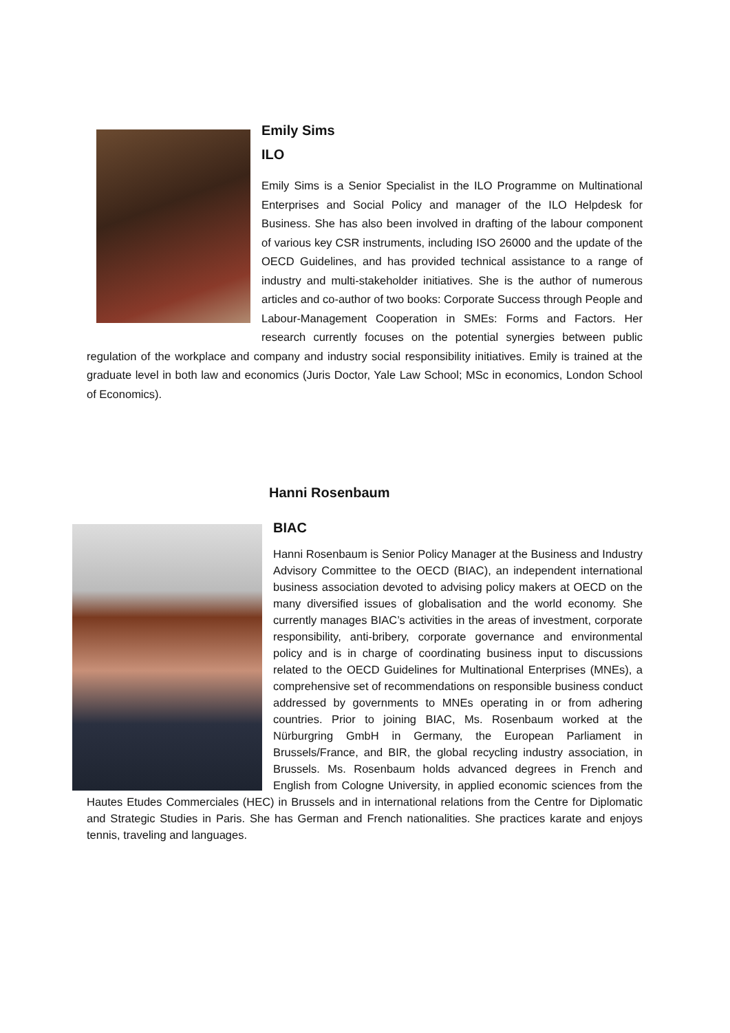Emily Sims
ILO
Emily Sims is a Senior Specialist in the ILO Programme on Multinational Enterprises and Social Policy and manager of the ILO Helpdesk for Business. She has also been involved in drafting of the labour component of various key CSR instruments, including ISO 26000 and the update of the OECD Guidelines, and has provided technical assistance to a range of industry and multi-stakeholder initiatives. She is the author of numerous articles and co-author of two books: Corporate Success through People and Labour-Management Cooperation in SMEs: Forms and Factors. Her research currently focuses on the potential synergies between public regulation of the workplace and company and industry social responsibility initiatives. Emily is trained at the graduate level in both law and economics (Juris Doctor, Yale Law School; MSc in economics, London School of Economics).
Hanni Rosenbaum
BIAC
Hanni Rosenbaum is Senior Policy Manager at the Business and Industry Advisory Committee to the OECD (BIAC), an independent international business association devoted to advising policy makers at OECD on the many diversified issues of globalisation and the world economy. She currently manages BIAC’s activities in the areas of investment, corporate responsibility, anti-bribery, corporate governance and environmental policy and is in charge of coordinating business input to discussions related to the OECD Guidelines for Multinational Enterprises (MNEs), a comprehensive set of recommendations on responsible business conduct addressed by governments to MNEs operating in or from adhering countries. Prior to joining BIAC, Ms. Rosenbaum worked at the Nürburgring GmbH in Germany, the European Parliament in Brussels/France, and BIR, the global recycling industry association, in Brussels. Ms. Rosenbaum holds advanced degrees in French and English from Cologne University, in applied economic sciences from the Hautes Etudes Commerciales (HEC) in Brussels and in international relations from the Centre for Diplomatic and Strategic Studies in Paris. She has German and French nationalities. She practices karate and enjoys tennis, traveling and languages.